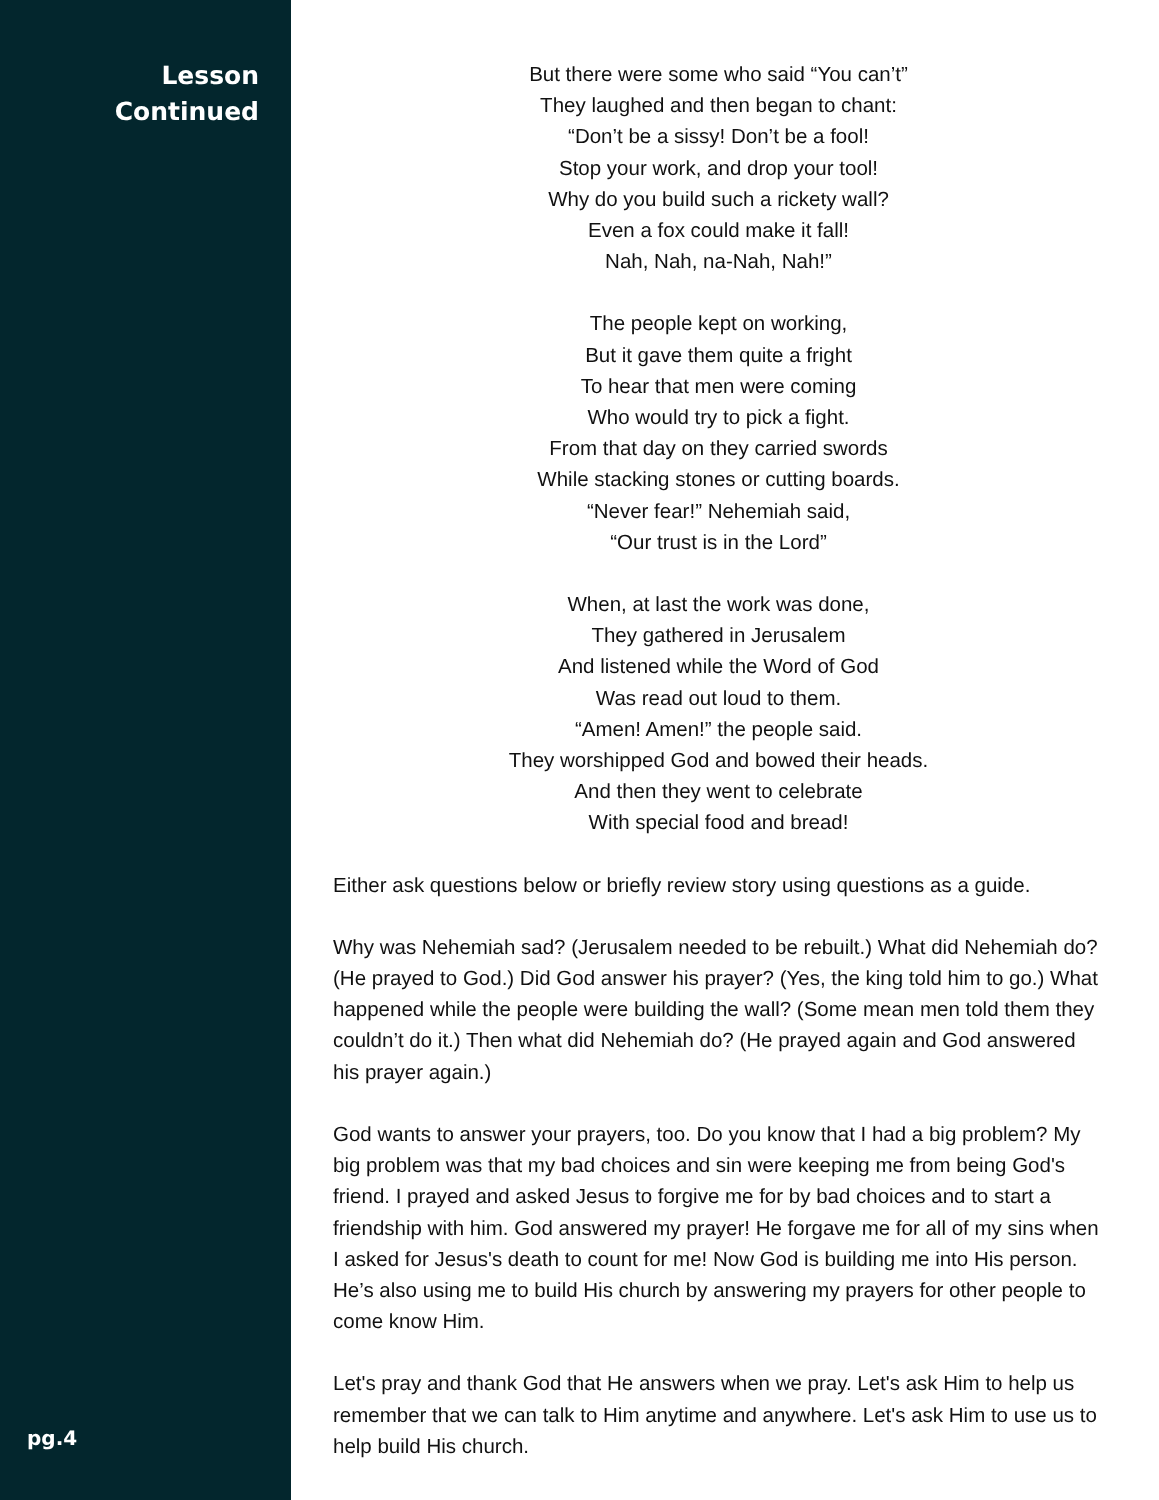Lesson
Continued
pg.4
But there were some who said “You can’t”
They laughed and then began to chant:
“Don’t be a sissy! Don’t be a fool!
Stop your work, and drop your tool!
Why do you build such a rickety wall?
Even a fox could make it fall!
Nah, Nah, na-Nah, Nah!”
The people kept on working,
But it gave them quite a fright
To hear that men were coming
Who would try to pick a fight.
From that day on they carried swords
While stacking stones or cutting boards.
“Never fear!” Nehemiah said,
“Our trust is in the Lord”
When, at last the work was done,
They gathered in Jerusalem
And listened while the Word of God
Was read out loud to them.
“Amen! Amen!” the people said.
They worshipped God and bowed their heads.
And then they went to celebrate
With special food and bread!
Either ask questions below or briefly review story using questions as a guide.
Why was Nehemiah sad? (Jerusalem needed to be rebuilt.) What did Nehemiah do? (He prayed to God.) Did God answer his prayer? (Yes, the king told him to go.) What happened while the people were building the wall? (Some mean men told them they couldn’t do it.) Then what did Nehemiah do? (He prayed again and God answered his prayer again.)
God wants to answer your prayers, too. Do you know that I had a big problem? My big problem was that my bad choices and sin were keeping me from being God's friend. I prayed and asked Jesus to forgive me for by bad choices and to start a friendship with him. God answered my prayer! He forgave me for all of my sins when I asked for Jesus's death to count for me! Now God is building me into His person. He’s also using me to build His church by answering my prayers for other people to come know Him.
Let's pray and thank God that He answers when we pray. Let's ask Him to help us remember that we can talk to Him anytime and anywhere. Let's ask Him to use us to help build His church.